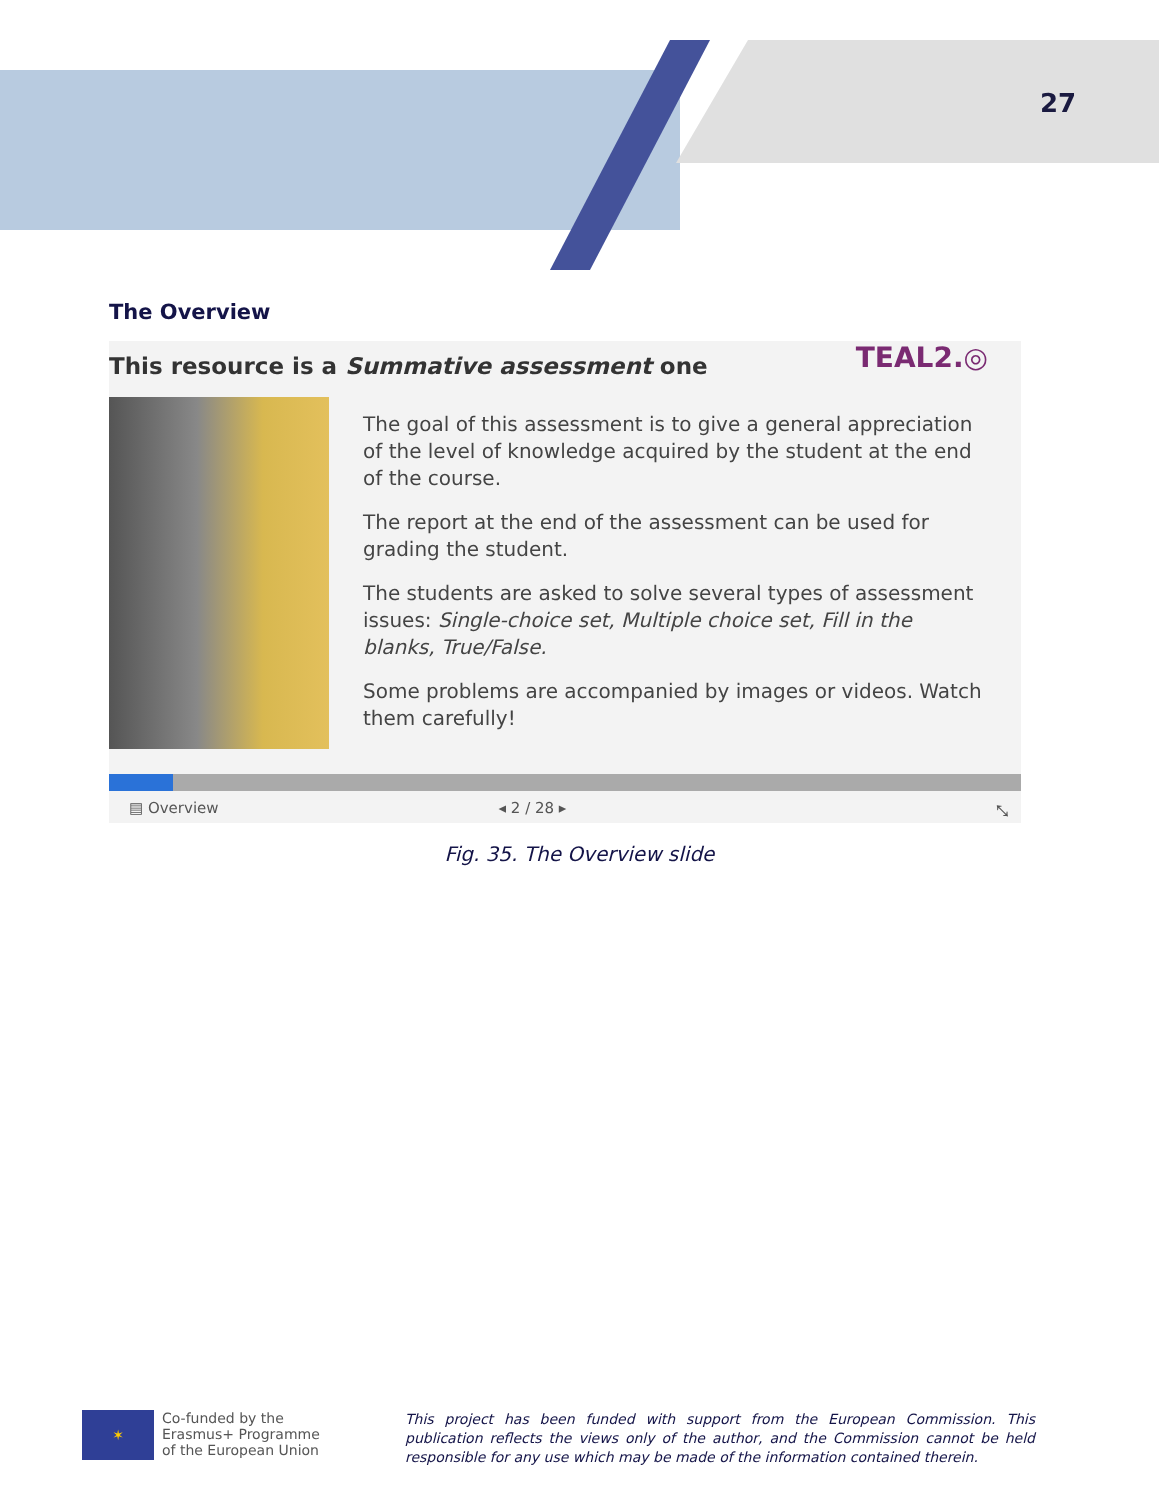27
The Overview
This resource is a Summative assessment one
TEAL2.◎
The goal of this assessment is to give a general appreciation of the level of knowledge acquired by the student at the end of the course.
The report at the end of the assessment can be used for grading the student.
The students are asked to solve several types of assessment issues: Single-choice set, Multiple choice set, Fill in the blanks, True/False.
Some problems are accompanied by images or videos. Watch them carefully!
▤ Overview ◂ 2 / 28 ▸ ⤡
Fig. 35. The Overview slide
✶
Co-funded by the
Erasmus+ Programme
of the European Union
This project has been funded with support from the European Commission. This publication reflects the views only of the author, and the Commission cannot be held responsible for any use which may be made of the information contained therein.